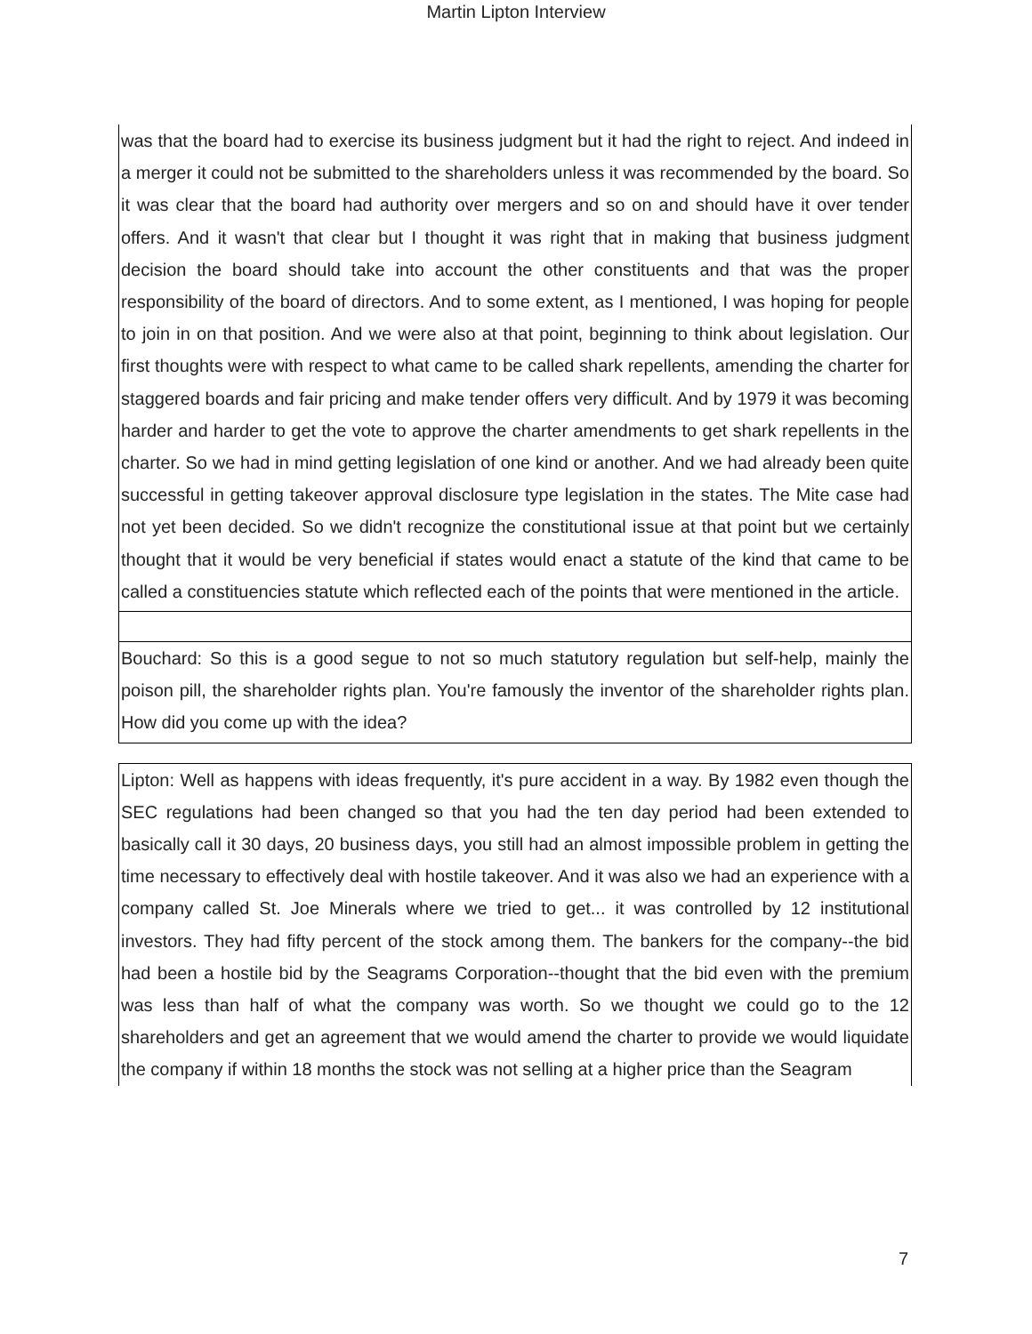Martin Lipton Interview
was that the board had to exercise its business judgment but it had the right to reject. And indeed in a merger it could not be submitted to the shareholders unless it was recommended by the board. So it was clear that the board had authority over mergers and so on and should have it over tender offers. And it wasn't that clear but I thought it was right that in making that business judgment decision the board should take into account the other constituents and that was the proper responsibility of the board of directors. And to some extent, as I mentioned, I was hoping for people to join in on that position. And we were also at that point, beginning to think about legislation. Our first thoughts were with respect to what came to be called shark repellents, amending the charter for staggered boards and fair pricing and make tender offers very difficult. And by 1979 it was becoming harder and harder to get the vote to approve the charter amendments to get shark repellents in the charter. So we had in mind getting legislation of one kind or another. And we had already been quite successful in getting takeover approval disclosure type legislation in the states. The Mite case had not yet been decided. So we didn't recognize the constitutional issue at that point but we certainly thought that it would be very beneficial if states would enact a statute of the kind that came to be called a constituencies statute which reflected each of the points that were mentioned in the article.
Bouchard: So this is a good segue to not so much statutory regulation but self-help, mainly the poison pill, the shareholder rights plan. You're famously the inventor of the shareholder rights plan. How did you come up with the idea?
Lipton: Well as happens with ideas frequently, it's pure accident in a way. By 1982 even though the SEC regulations had been changed so that you had the ten day period had been extended to basically call it 30 days, 20 business days, you still had an almost impossible problem in getting the time necessary to effectively deal with hostile takeover. And it was also we had an experience with a company called St. Joe Minerals where we tried to get... it was controlled by 12 institutional investors. They had fifty percent of the stock among them. The bankers for the company--the bid had been a hostile bid by the Seagrams Corporation--thought that the bid even with the premium was less than half of what the company was worth. So we thought we could go to the 12 shareholders and get an agreement that we would amend the charter to provide we would liquidate the company if within 18 months the stock was not selling at a higher price than the Seagram
7